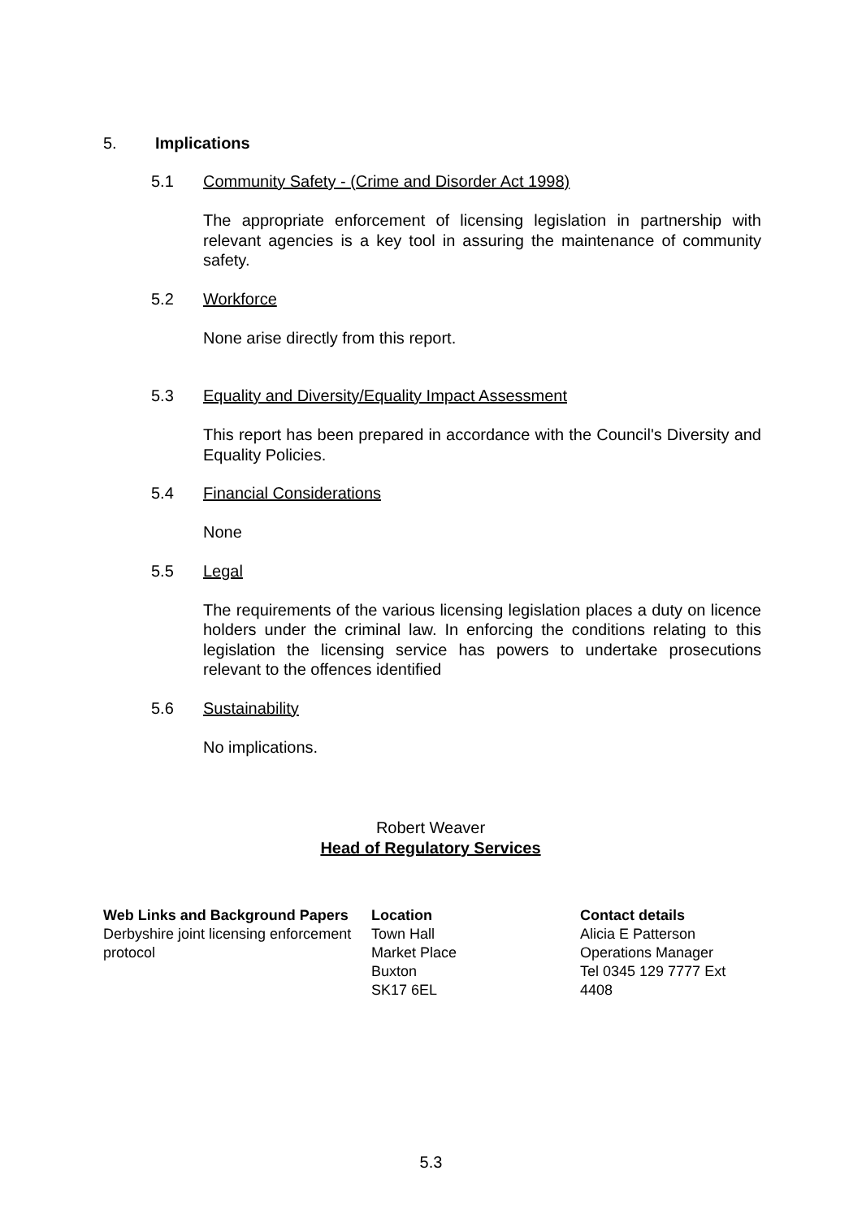5. Implications
5.1 Community Safety - (Crime and Disorder Act 1998)
The appropriate enforcement of licensing legislation in partnership with relevant agencies is a key tool in assuring the maintenance of community safety.
5.2 Workforce
None arise directly from this report.
5.3 Equality and Diversity/Equality Impact Assessment
This report has been prepared in accordance with the Council's Diversity and Equality Policies.
5.4 Financial Considerations
None
5.5 Legal
The requirements of the various licensing legislation places a duty on licence holders under the criminal law. In enforcing the conditions relating to this legislation the licensing service has powers to undertake prosecutions relevant to the offences identified
5.6 Sustainability
No implications.
Robert Weaver
Head of Regulatory Services
| Web Links and Background Papers | Location | Contact details |
| Derbyshire joint licensing enforcement protocol | Town Hall Market Place Buxton SK17 6EL | Alicia E Patterson Operations Manager Tel 0345 129 7777 Ext 4408 |
5.3